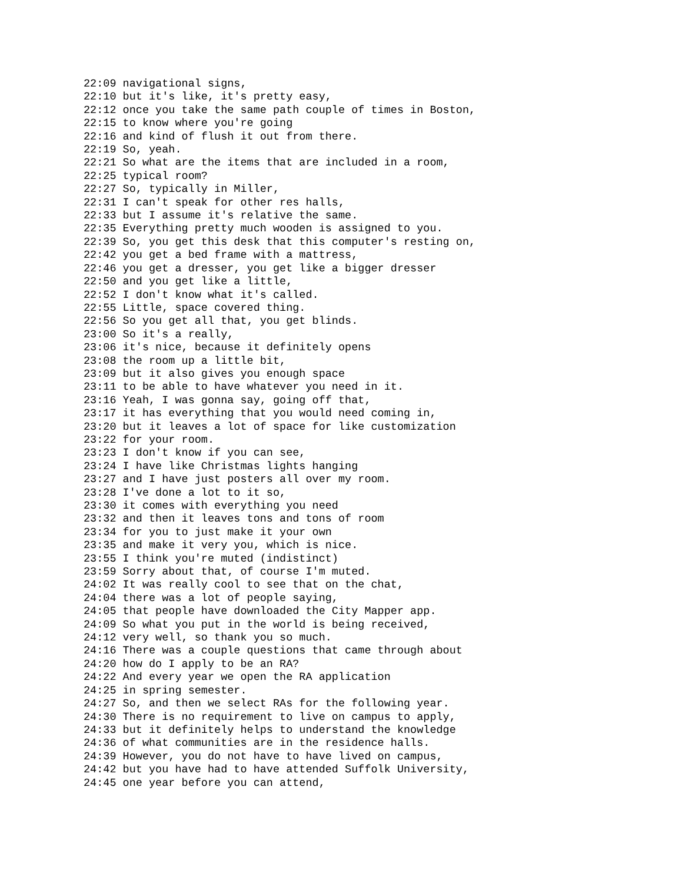22:09 navigational signs,
22:10 but it's like, it's pretty easy,
22:12 once you take the same path couple of times in Boston,
22:15 to know where you're going
22:16 and kind of flush it out from there.
22:19 So, yeah.
22:21 So what are the items that are included in a room,
22:25 typical room?
22:27 So, typically in Miller,
22:31 I can't speak for other res halls,
22:33 but I assume it's relative the same.
22:35 Everything pretty much wooden is assigned to you.
22:39 So, you get this desk that this computer's resting on,
22:42 you get a bed frame with a mattress,
22:46 you get a dresser, you get like a bigger dresser
22:50 and you get like a little,
22:52 I don't know what it's called.
22:55 Little, space covered thing.
22:56 So you get all that, you get blinds.
23:00 So it's a really,
23:06 it's nice, because it definitely opens
23:08 the room up a little bit,
23:09 but it also gives you enough space
23:11 to be able to have whatever you need in it.
23:16 Yeah, I was gonna say, going off that,
23:17 it has everything that you would need coming in,
23:20 but it leaves a lot of space for like customization
23:22 for your room.
23:23 I don't know if you can see,
23:24 I have like Christmas lights hanging
23:27 and I have just posters all over my room.
23:28 I've done a lot to it so,
23:30 it comes with everything you need
23:32 and then it leaves tons and tons of room
23:34 for you to just make it your own
23:35 and make it very you, which is nice.
23:55 I think you're muted (indistinct)
23:59 Sorry about that, of course I'm muted.
24:02 It was really cool to see that on the chat,
24:04 there was a lot of people saying,
24:05 that people have downloaded the City Mapper app.
24:09 So what you put in the world is being received,
24:12 very well, so thank you so much.
24:16 There was a couple questions that came through about
24:20 how do I apply to be an RA?
24:22 And every year we open the RA application
24:25 in spring semester.
24:27 So, and then we select RAs for the following year.
24:30 There is no requirement to live on campus to apply,
24:33 but it definitely helps to understand the knowledge
24:36 of what communities are in the residence halls.
24:39 However, you do not have to have lived on campus,
24:42 but you have had to have attended Suffolk University,
24:45 one year before you can attend,